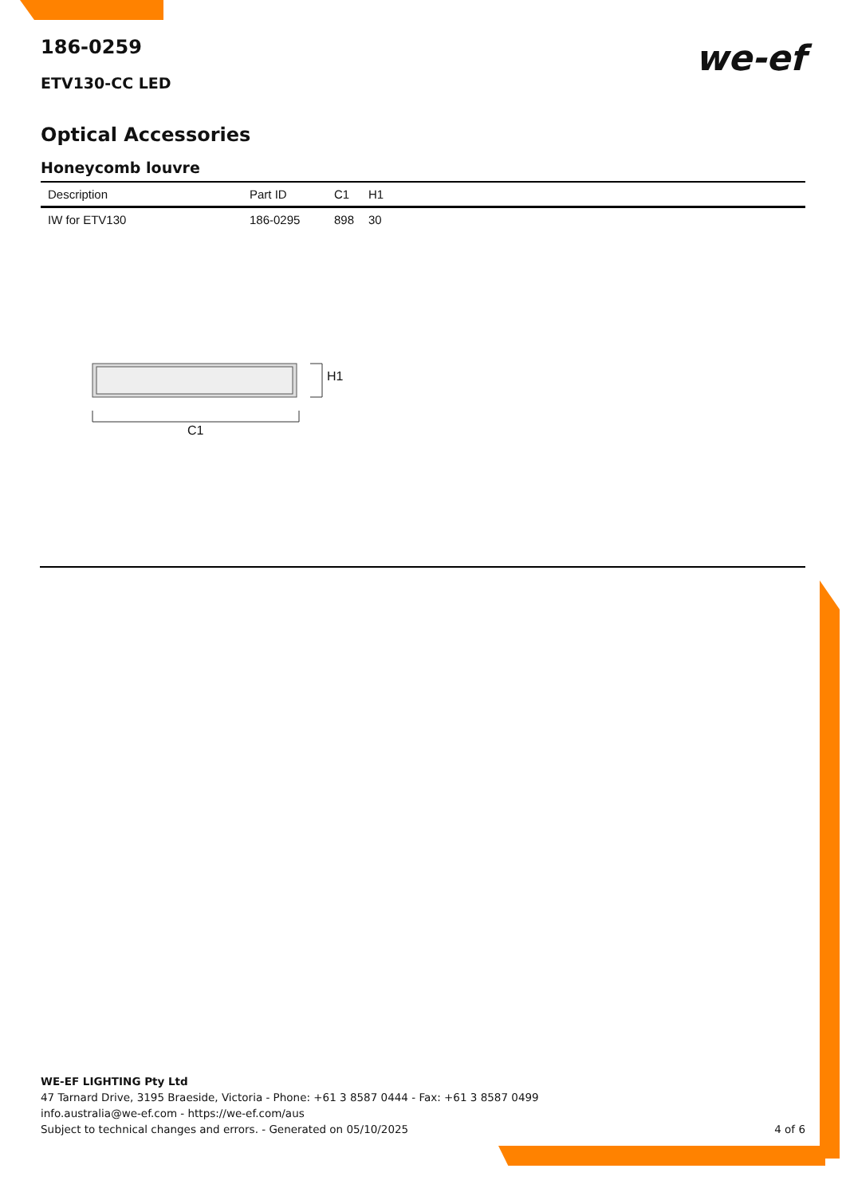186-0259
we-ef
ETV130-CC LED
Optical Accessories
Honeycomb louvre
| Description | Part ID | C1 | H1 |
| --- | --- | --- | --- |
| IW for ETV130 | 186-0295 | 898 | 30 |
H1
C1
WE-EF LIGHTING Pty Ltd
47 Tarnard Drive, 3195 Braeside, Victoria - Phone: +61 3 8587 0444 - Fax: +61 3 8587 0499
info.australia@we-ef.com - https://we-ef.com/aus
Subject to technical changes and errors. - Generated on 05/10/2025
4 of 6